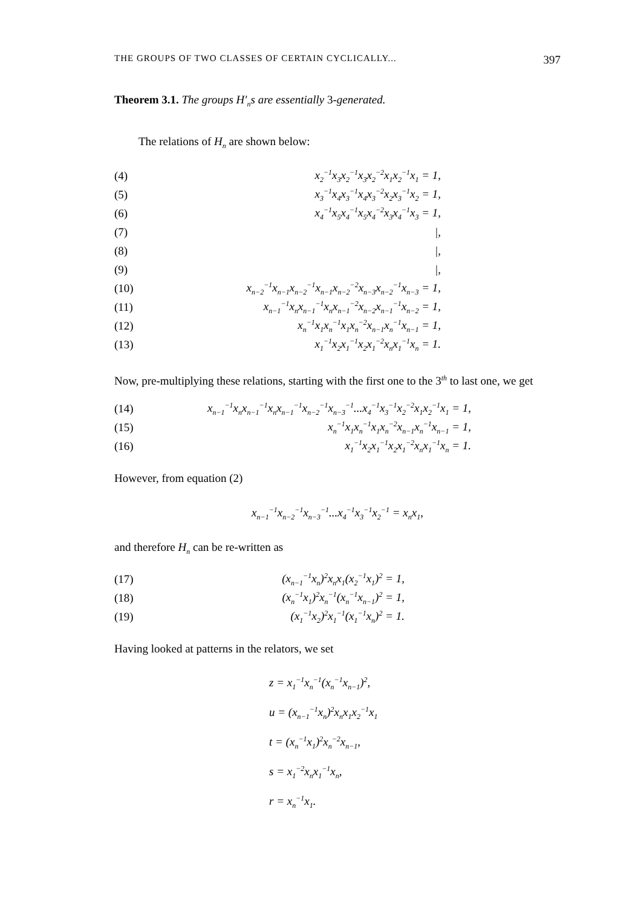THE GROUPS OF TWO CLASSES OF CERTAIN CYCLICALLY... 397
Theorem 3.1. The groups H′<sub>n</sub>s are essentially 3-generated.
The relations of H<sub>n</sub> are shown below:
(4) x<sub>2</sub><sup>−1</sup>x<sub>3</sub>x<sub>2</sub><sup>−1</sup>x<sub>3</sub>x<sub>2</sub><sup>−2</sup>x<sub>1</sub>x<sub>2</sub><sup>−1</sup>x<sub>1</sub> = 1,
(5) x<sub>3</sub><sup>−1</sup>x<sub>4</sub>x<sub>3</sub><sup>−1</sup>x<sub>4</sub>x<sub>3</sub><sup>−2</sup>x<sub>2</sub>x<sub>3</sub><sup>−1</sup>x<sub>2</sub> = 1,
(6) x<sub>4</sub><sup>−1</sup>x<sub>5</sub>x<sub>4</sub><sup>−1</sup>x<sub>5</sub>x<sub>4</sub><sup>−2</sup>x<sub>3</sub>x<sub>4</sub><sup>−1</sup>x<sub>3</sub> = 1,
(7) |,
(8) |,
(9) |,
(10) x<sub>n−2</sub><sup>−1</sup>x<sub>n−1</sub>x<sub>n−2</sub><sup>−1</sup>x<sub>n−1</sub>x<sub>n−2</sub><sup>−2</sup>x<sub>n−3</sub>x<sub>n−2</sub><sup>−1</sup>x<sub>n−3</sub> = 1,
(11) x<sub>n−1</sub><sup>−1</sup>x<sub>n</sub>x<sub>n−1</sub><sup>−1</sup>x<sub>n</sub>x<sub>n−1</sub><sup>−2</sup>x<sub>n−2</sub>x<sub>n−1</sub><sup>−1</sup>x<sub>n−2</sub> = 1,
(12) x<sub>n</sub><sup>−1</sup>x<sub>1</sub>x<sub>n</sub><sup>−1</sup>x<sub>1</sub>x<sub>n</sub><sup>−2</sup>x<sub>n−1</sub>x<sub>n</sub><sup>−1</sup>x<sub>n−1</sub> = 1,
(13) x<sub>1</sub><sup>−1</sup>x<sub>2</sub>x<sub>1</sub><sup>−1</sup>x<sub>2</sub>x<sub>1</sub><sup>−2</sup>x<sub>n</sub>x<sub>1</sub><sup>−1</sup>x<sub>n</sub> = 1.
Now, pre-multiplying these relations, starting with the first one to the 3<sup>th</sup> to last one, we get
(14) x<sub>n−1</sub><sup>−1</sup>x<sub>n</sub>x<sub>n−1</sub><sup>−1</sup>x<sub>n</sub>x<sub>n−1</sub><sup>−1</sup>x<sub>n−2</sub><sup>−1</sup>x<sub>n−3</sub><sup>−1</sup>...x<sub>4</sub><sup>−1</sup>x<sub>3</sub><sup>−1</sup>x<sub>2</sub><sup>−2</sup>x<sub>1</sub>x<sub>2</sub><sup>−1</sup>x<sub>1</sub> = 1,
(15) x<sub>n</sub><sup>−1</sup>x<sub>1</sub>x<sub>n</sub><sup>−1</sup>x<sub>1</sub>x<sub>n</sub><sup>−2</sup>x<sub>n−1</sub>x<sub>n</sub><sup>−1</sup>x<sub>n−1</sub> = 1,
(16) x<sub>1</sub><sup>−1</sup>x<sub>2</sub>x<sub>1</sub><sup>−1</sup>x<sub>2</sub>x<sub>1</sub><sup>−2</sup>x<sub>n</sub>x<sub>1</sub><sup>−1</sup>x<sub>n</sub> = 1.
However, from equation (2)
x<sub>n−1</sub><sup>−1</sup>x<sub>n−2</sub><sup>−1</sup>x<sub>n−3</sub><sup>−1</sup>...x<sub>4</sub><sup>−1</sup>x<sub>3</sub><sup>−1</sup>x<sub>2</sub><sup>−1</sup> = x<sub>n</sub>x<sub>1</sub>,
and therefore H<sub>n</sub> can be re-written as
(17) (x<sub>n−1</sub><sup>−1</sup>x<sub>n</sub>)<sup>2</sup>x<sub>n</sub>x<sub>1</sub>(x<sub>2</sub><sup>−1</sup>x<sub>1</sub>)<sup>2</sup> = 1,
(18) (x<sub>n</sub><sup>−1</sup>x<sub>1</sub>)<sup>2</sup>x<sub>n</sub><sup>−1</sup>(x<sub>n</sub><sup>−1</sup>x<sub>n−1</sub>)<sup>2</sup> = 1,
(19) (x<sub>1</sub><sup>−1</sup>x<sub>2</sub>)<sup>2</sup>x<sub>1</sub><sup>−1</sup>(x<sub>1</sub><sup>−1</sup>x<sub>n</sub>)<sup>2</sup> = 1.
Having looked at patterns in the relators, we set
z = x<sub>1</sub><sup>−1</sup>x<sub>n</sub><sup>−1</sup>(x<sub>n</sub><sup>−1</sup>x<sub>n−1</sub>)<sup>2</sup>,
u = (x<sub>n−1</sub><sup>−1</sup>x<sub>n</sub>)<sup>2</sup>x<sub>n</sub>x<sub>1</sub>x<sub>2</sub><sup>−1</sup>x<sub>1</sub>
t = (x<sub>n</sub><sup>−1</sup>x<sub>1</sub>)<sup>2</sup>x<sub>n</sub><sup>−2</sup>x<sub>n−1</sub>,
s = x<sub>1</sub><sup>−2</sup>x<sub>n</sub>x<sub>1</sub><sup>−1</sup>x<sub>n</sub>,
r = x<sub>n</sub><sup>−1</sup>x<sub>1</sub>.